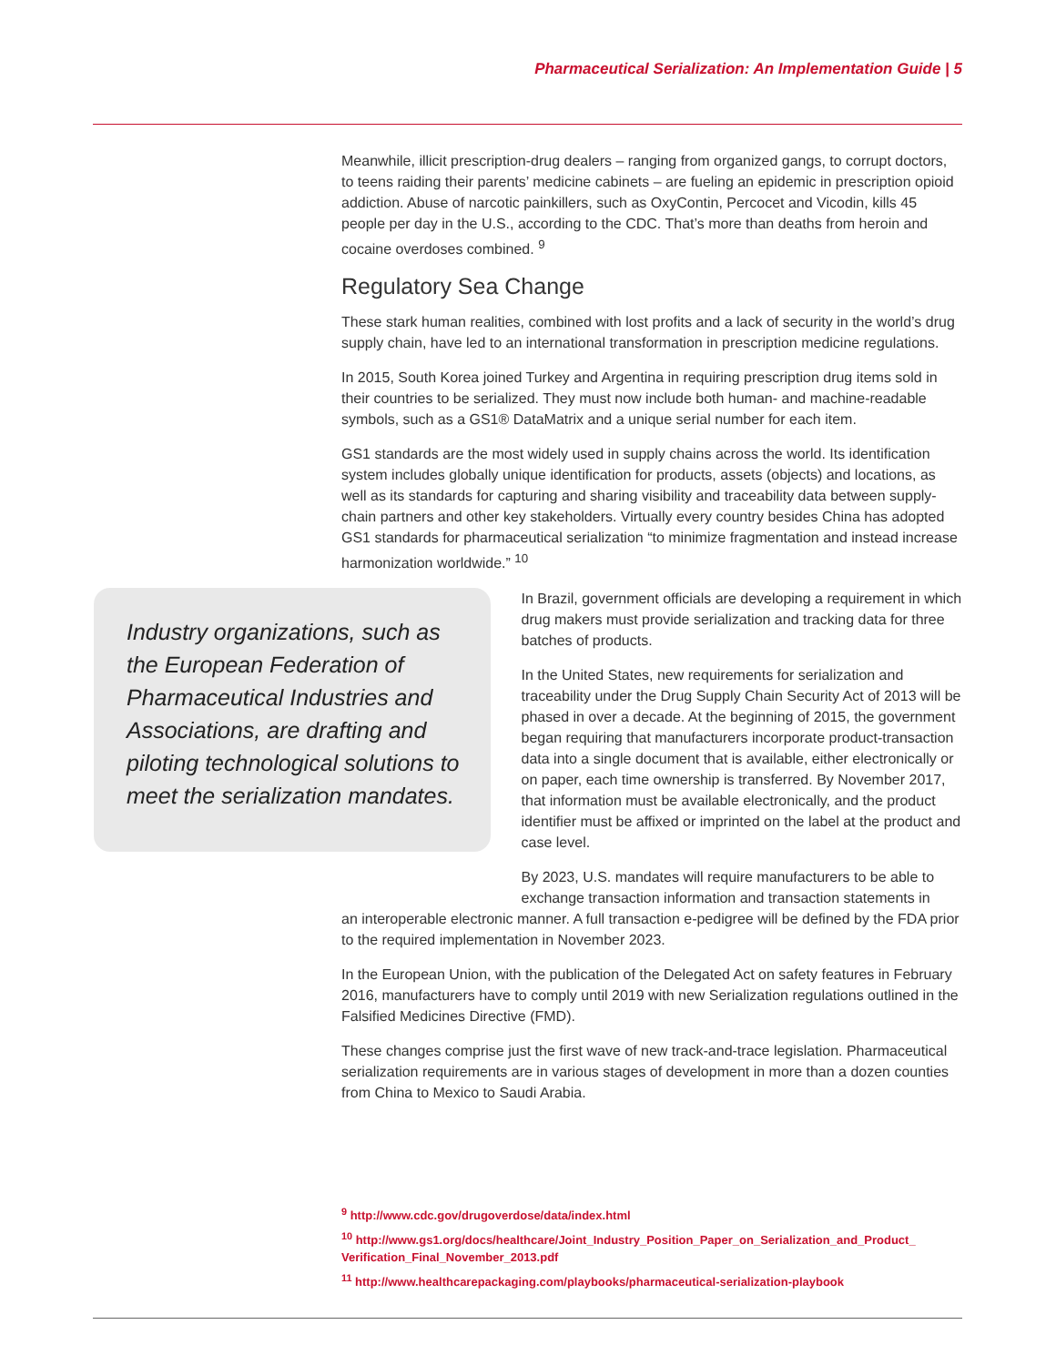Pharmaceutical Serialization: An Implementation Guide | 5
Meanwhile, illicit prescription-drug dealers – ranging from organized gangs, to corrupt doctors, to teens raiding their parents’ medicine cabinets – are fueling an epidemic in prescription opioid addiction. Abuse of narcotic painkillers, such as OxyContin, Percocet and Vicodin, kills 45 people per day in the U.S., according to the CDC. That’s more than deaths from heroin and cocaine overdoses combined. <sup>9</sup>
Regulatory Sea Change
These stark human realities, combined with lost profits and a lack of security in the world’s drug supply chain, have led to an international transformation in prescription medicine regulations.
In 2015, South Korea joined Turkey and Argentina in requiring prescription drug items sold in their countries to be serialized. They must now include both human- and machine-readable symbols, such as a GS1® DataMatrix and a unique serial number for each item.
GS1 standards are the most widely used in supply chains across the world. Its identification system includes globally unique identification for products, assets (objects) and locations, as well as its standards for capturing and sharing visibility and traceability data between supply-chain partners and other key stakeholders. Virtually every country besides China has adopted GS1 standards for pharmaceutical serialization “to minimize fragmentation and instead increase harmonization worldwide.” <sup>10</sup>
Industry organizations, such as the European Federation of Pharmaceutical Industries and Associations, are drafting and piloting technological solutions to meet the serialization mandates.
In Brazil, government officials are developing a requirement in which drug makers must provide serialization and tracking data for three batches of products.
In the United States, new requirements for serialization and traceability under the Drug Supply Chain Security Act of 2013 will be phased in over a decade. At the beginning of 2015, the government began requiring that manufacturers incorporate product-transaction data into a single document that is available, either electronically or on paper, each time ownership is transferred. By November 2017, that information must be available electronically, and the product identifier must be affixed or imprinted on the label at the product and case level.
By 2023, U.S. mandates will require manufacturers to be able to exchange transaction information and transaction statements in
an interoperable electronic manner. A full transaction e-pedigree will be defined by the FDA prior to the required implementation in November 2023.
In the European Union, with the publication of the Delegated Act on safety features in February 2016, manufacturers have to comply until 2019 with new Serialization regulations outlined in the Falsified Medicines Directive (FMD).
These changes comprise just the first wave of new track-and-trace legislation. Pharmaceutical serialization requirements are in various stages of development in more than a dozen counties from China to Mexico to Saudi Arabia.
<sup>9</sup> http://www.cdc.gov/drugoverdose/data/index.html
<sup>10</sup> http://www.gs1.org/docs/healthcare/Joint_Industry_Position_Paper_on_Serialization_and_Product_
Verification_Final_November_2013.pdf
<sup>11</sup> http://www.healthcarepackaging.com/playbooks/pharmaceutical-serialization-playbook